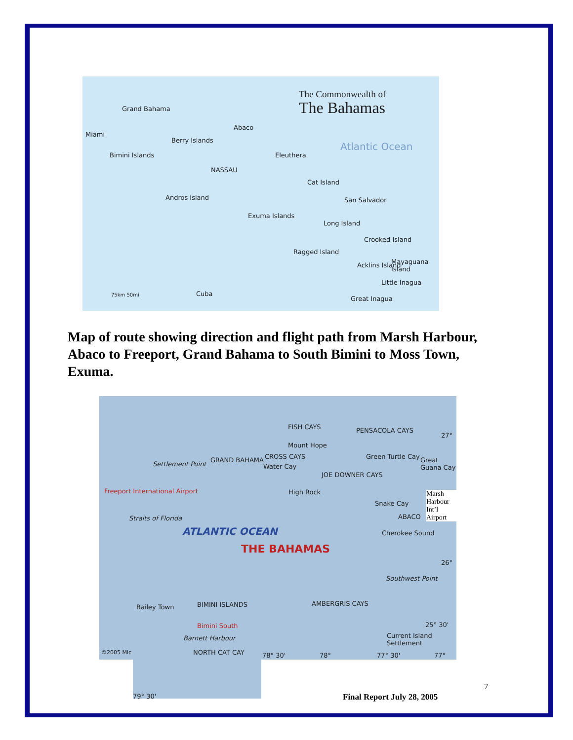The Commonwealth of
The Bahamas
Grand Bahama
Abaco
Miami
Berry Islands
Bimini Islands Eleuthera
Atlantic Ocean
NASSAU
Cat Island
Andros Island San Salvador
Exuma Islands
Long Island
Crooked Island
Ragged Island
Acklins Island Mayaguana Island
Little Inagua
Cuba
Great Inagua
75km 50mi
Map of route showing direction and flight path from Marsh Harbour, Abaco to Freeport, Grand Bahama to South Bimini to Moss Town, Exuma.
FISH CAYS PENSACOLA CAYS
27°
Mount Hope
CROSS CAYS Green Turtle Cay Great Guana Cay
Settlement Point
GRAND BAHAMA
Water Cay
JOE DOWNER CAYS
Freeport International Airport High Rock Marsh Harbour Int’l Airport
Snake Cay
ABACO
ATLANTIC OCEAN Cherokee Sound
THE BAHAMAS
Straits of Florida
26°
Southwest Point
Bailey Town BIMINI ISLANDS AMBERGRIS CAYS
Bimini South 25° 30'
Barnett Harbour Current Island Settlement
NORTH CAT CAY
©2005 Mic 78° 30' 78° 77° 30' 77°
79° 30'
7
Final Report July 28, 2005